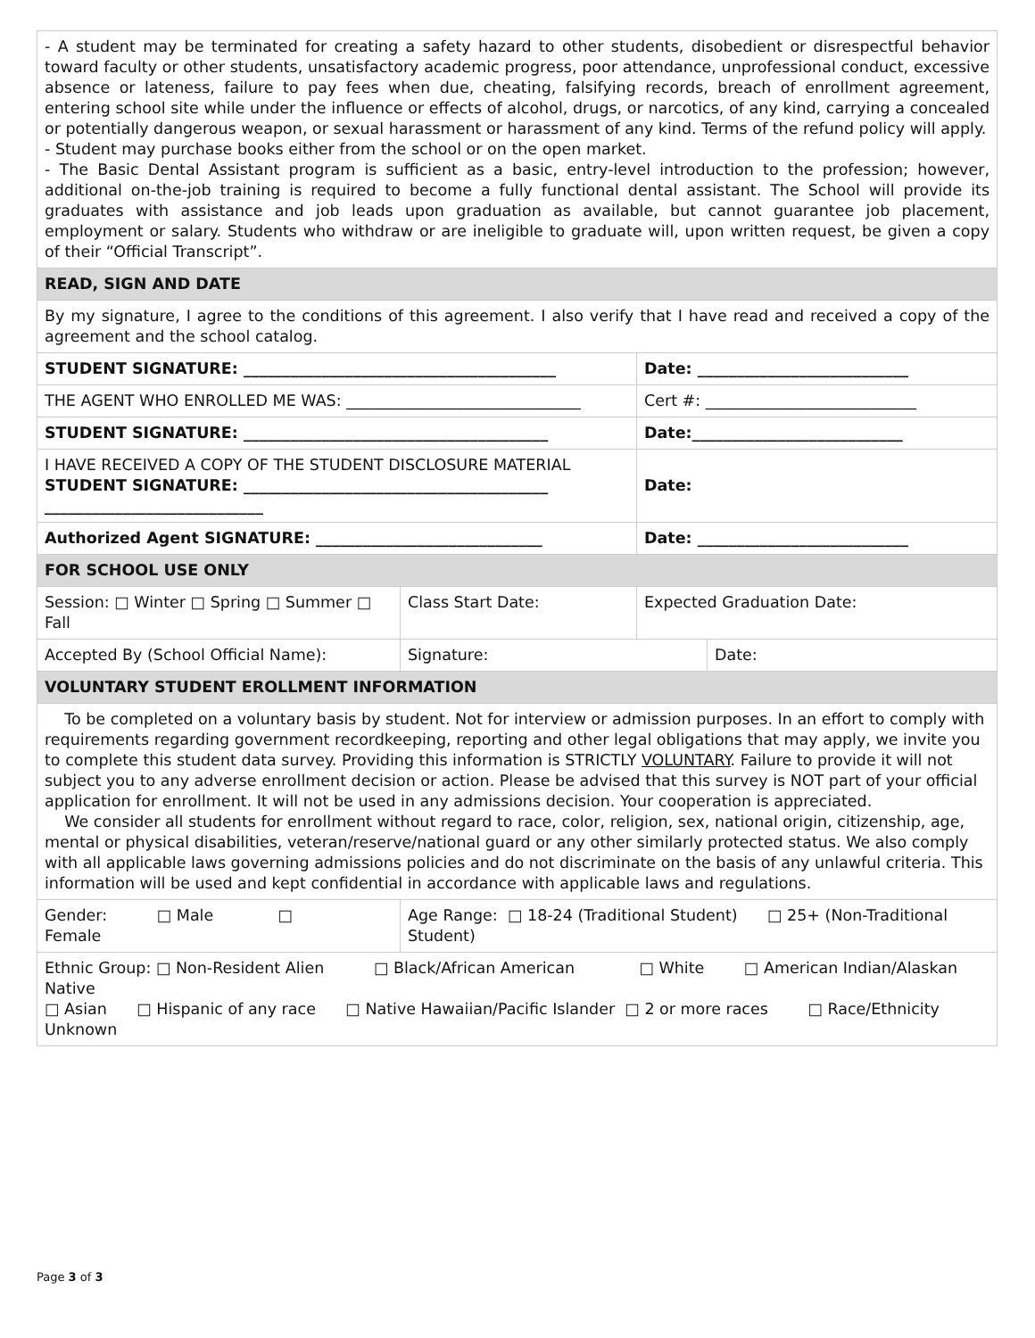| - A student may be terminated for creating a safety hazard to other students, disobedient or disrespectful behavior toward faculty or other students, unsatisfactory academic progress, poor attendance, unprofessional conduct, excessive absence or lateness, failure to pay fees when due, cheating, falsifying records, breach of enrollment agreement, entering school site while under the influence or effects of alcohol, drugs, or narcotics, of any kind, carrying a concealed or potentially dangerous weapon, or sexual harassment or harassment of any kind. Terms of the refund policy will apply. - Student may purchase books either from the school or on the open market. - The Basic Dental Assistant program is sufficient as a basic, entry-level introduction to the profession; however, additional on-the-job training is required to become a fully functional dental assistant. The School will provide its graduates with assistance and job leads upon graduation as available, but cannot guarantee job placement, employment or salary. Students who withdraw or are ineligible to graduate will, upon written request, be given a copy of their “Official Transcript”. | | | |
| READ, SIGN AND DATE | | | |
| By my signature, I agree to the conditions of this agreement. I also verify that I have read and received a copy of the agreement and the school catalog. | | | |
| STUDENT SIGNATURE: ________________________________________ | | Date: ___________________________ | |
| THE AGENT WHO ENROLLED ME WAS: ______________________________ | | Cert #: ___________________________ | |
| STUDENT SIGNATURE: _______________________________________ | | Date:___________________________ | |
| I HAVE RECEIVED A COPY OF THE STUDENT DISCLOSURE MATERIAL STUDENT SIGNATURE: _______________________________________ ____________________________ | | Date: | |
| Authorized Agent SIGNATURE: _____________________________ | | Date: ___________________________ | |
| FOR SCHOOL USE ONLY | | | |
| Session: □ Winter □ Spring □ Summer □ Fall | Class Start Date: | Expected Graduation Date: | |
| Accepted By (School Official Name): | Signature: | | Date: |
| VOLUNTARY STUDENT EROLLMENT INFORMATION | | | |
| To be completed on a voluntary basis by student. Not for interview or admission purposes. In an effort to comply with requirements regarding government recordkeeping, reporting and other legal obligations that may apply, we invite you to complete this student data survey. Providing this information is STRICTLY VOLUNTARY . Failure to provide it will not subject you to any adverse enrollment decision or action. Please be advised that this survey is NOT part of your official application for enrollment. It will not be used in any admissions decision. Your cooperation is appreciated. We consider all students for enrollment without regard to race, color, religion, sex, national origin, citizenship, age, mental or physical disabilities, veteran/reserve/national guard or any other similarly protected status. We also comply with all applicable laws governing admissions policies and do not discriminate on the basis of any unlawful criteria. This information will be used and kept confidential in accordance with applicable laws and regulations. | | | |
| Gender: □ Male □ Female | Age Range: □ 18-24 (Traditional Student) □ 25+ (Non-Traditional Student) | | |
| Ethnic Group: □ Non-Resident Alien □ Black/African American □ White □ American Indian/Alaskan Native □ Asian □ Hispanic of any race □ Native Hawaiian/Pacific Islander □ 2 or more races □ Race/Ethnicity Unknown | | | |
Page 3 of 3